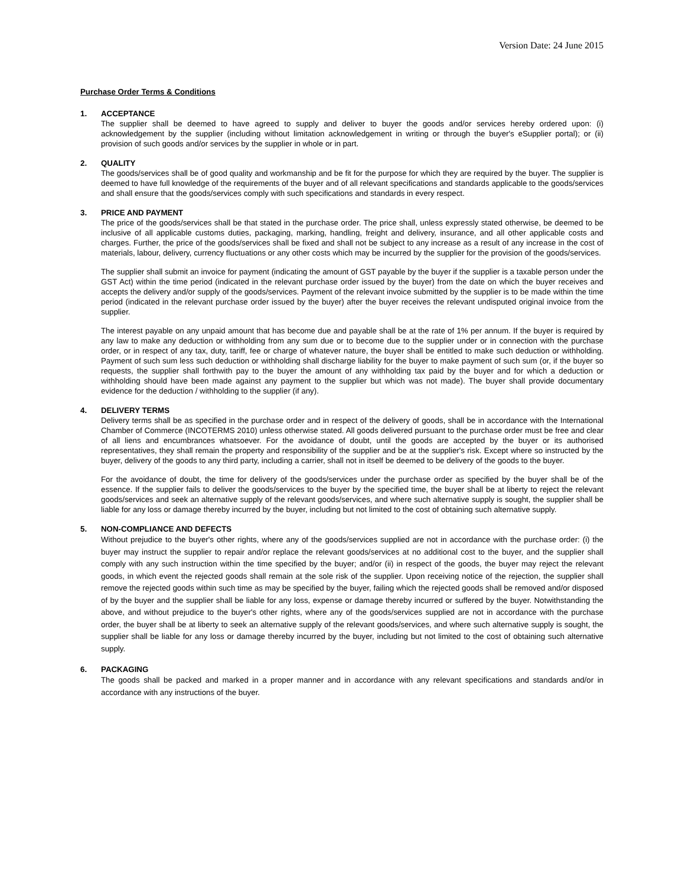Version Date: 24 June 2015
Purchase Order Terms & Conditions
1. ACCEPTANCE
The supplier shall be deemed to have agreed to supply and deliver to buyer the goods and/or services hereby ordered upon: (i) acknowledgement by the supplier (including without limitation acknowledgement in writing or through the buyer's eSupplier portal); or (ii) provision of such goods and/or services by the supplier in whole or in part.
2. QUALITY
The goods/services shall be of good quality and workmanship and be fit for the purpose for which they are required by the buyer. The supplier is deemed to have full knowledge of the requirements of the buyer and of all relevant specifications and standards applicable to the goods/services and shall ensure that the goods/services comply with such specifications and standards in every respect.
3. PRICE AND PAYMENT
The price of the goods/services shall be that stated in the purchase order. The price shall, unless expressly stated otherwise, be deemed to be inclusive of all applicable customs duties, packaging, marking, handling, freight and delivery, insurance, and all other applicable costs and charges. Further, the price of the goods/services shall be fixed and shall not be subject to any increase as a result of any increase in the cost of materials, labour, delivery, currency fluctuations or any other costs which may be incurred by the supplier for the provision of the goods/services.
The supplier shall submit an invoice for payment (indicating the amount of GST payable by the buyer if the supplier is a taxable person under the GST Act) within the time period (indicated in the relevant purchase order issued by the buyer) from the date on which the buyer receives and accepts the delivery and/or supply of the goods/services. Payment of the relevant invoice submitted by the supplier is to be made within the time period (indicated in the relevant purchase order issued by the buyer) after the buyer receives the relevant undisputed original invoice from the supplier.
The interest payable on any unpaid amount that has become due and payable shall be at the rate of 1% per annum. If the buyer is required by any law to make any deduction or withholding from any sum due or to become due to the supplier under or in connection with the purchase order, or in respect of any tax, duty, tariff, fee or charge of whatever nature, the buyer shall be entitled to make such deduction or withholding. Payment of such sum less such deduction or withholding shall discharge liability for the buyer to make payment of such sum (or, if the buyer so requests, the supplier shall forthwith pay to the buyer the amount of any withholding tax paid by the buyer and for which a deduction or withholding should have been made against any payment to the supplier but which was not made). The buyer shall provide documentary evidence for the deduction / withholding to the supplier (if any).
4. DELIVERY TERMS
Delivery terms shall be as specified in the purchase order and in respect of the delivery of goods, shall be in accordance with the International Chamber of Commerce (INCOTERMS 2010) unless otherwise stated. All goods delivered pursuant to the purchase order must be free and clear of all liens and encumbrances whatsoever. For the avoidance of doubt, until the goods are accepted by the buyer or its authorised representatives, they shall remain the property and responsibility of the supplier and be at the supplier's risk. Except where so instructed by the buyer, delivery of the goods to any third party, including a carrier, shall not in itself be deemed to be delivery of the goods to the buyer.
For the avoidance of doubt, the time for delivery of the goods/services under the purchase order as specified by the buyer shall be of the essence. If the supplier fails to deliver the goods/services to the buyer by the specified time, the buyer shall be at liberty to reject the relevant goods/services and seek an alternative supply of the relevant goods/services, and where such alternative supply is sought, the supplier shall be liable for any loss or damage thereby incurred by the buyer, including but not limited to the cost of obtaining such alternative supply.
5. NON-COMPLIANCE AND DEFECTS
Without prejudice to the buyer's other rights, where any of the goods/services supplied are not in accordance with the purchase order: (i) the buyer may instruct the supplier to repair and/or replace the relevant goods/services at no additional cost to the buyer, and the supplier shall comply with any such instruction within the time specified by the buyer; and/or (ii) in respect of the goods, the buyer may reject the relevant goods, in which event the rejected goods shall remain at the sole risk of the supplier. Upon receiving notice of the rejection, the supplier shall remove the rejected goods within such time as may be specified by the buyer, failing which the rejected goods shall be removed and/or disposed of by the buyer and the supplier shall be liable for any loss, expense or damage thereby incurred or suffered by the buyer. Notwithstanding the above, and without prejudice to the buyer's other rights, where any of the goods/services supplied are not in accordance with the purchase order, the buyer shall be at liberty to seek an alternative supply of the relevant goods/services, and where such alternative supply is sought, the supplier shall be liable for any loss or damage thereby incurred by the buyer, including but not limited to the cost of obtaining such alternative supply.
6. PACKAGING
The goods shall be packed and marked in a proper manner and in accordance with any relevant specifications and standards and/or in accordance with any instructions of the buyer.